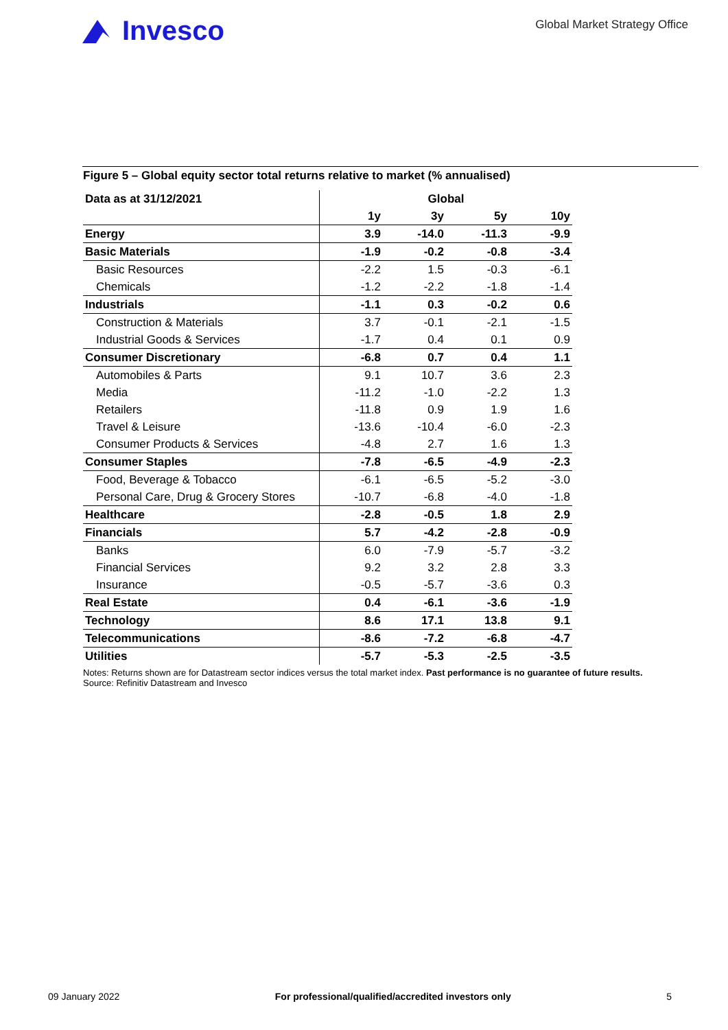Invesco
Global Market Strategy Office
Figure 5 – Global equity sector total returns relative to market (% annualised)
| Data as at 31/12/2021 | Global | | | |
| --- | --- | --- | --- | --- |
| | 1y | 3y | 5y | 10y |
| Energy | 3.9 | -14.0 | -11.3 | -9.9 |
| Basic Materials | -1.9 | -0.2 | -0.8 | -3.4 |
| Basic Resources | -2.2 | 1.5 | -0.3 | -6.1 |
| Chemicals | -1.2 | -2.2 | -1.8 | -1.4 |
| Industrials | -1.1 | 0.3 | -0.2 | 0.6 |
| Construction & Materials | 3.7 | -0.1 | -2.1 | -1.5 |
| Industrial Goods & Services | -1.7 | 0.4 | 0.1 | 0.9 |
| Consumer Discretionary | -6.8 | 0.7 | 0.4 | 1.1 |
| Automobiles & Parts | 9.1 | 10.7 | 3.6 | 2.3 |
| Media | -11.2 | -1.0 | -2.2 | 1.3 |
| Retailers | -11.8 | 0.9 | 1.9 | 1.6 |
| Travel & Leisure | -13.6 | -10.4 | -6.0 | -2.3 |
| Consumer Products & Services | -4.8 | 2.7 | 1.6 | 1.3 |
| Consumer Staples | -7.8 | -6.5 | -4.9 | -2.3 |
| Food, Beverage & Tobacco | -6.1 | -6.5 | -5.2 | -3.0 |
| Personal Care, Drug & Grocery Stores | -10.7 | -6.8 | -4.0 | -1.8 |
| Healthcare | -2.8 | -0.5 | 1.8 | 2.9 |
| Financials | 5.7 | -4.2 | -2.8 | -0.9 |
| Banks | 6.0 | -7.9 | -5.7 | -3.2 |
| Financial Services | 9.2 | 3.2 | 2.8 | 3.3 |
| Insurance | -0.5 | -5.7 | -3.6 | 0.3 |
| Real Estate | 0.4 | -6.1 | -3.6 | -1.9 |
| Technology | 8.6 | 17.1 | 13.8 | 9.1 |
| Telecommunications | -8.6 | -7.2 | -6.8 | -4.7 |
| Utilities | -5.7 | -5.3 | -2.5 | -3.5 |
Notes: Returns shown are for Datastream sector indices versus the total market index. Past performance is no guarantee of future results. Source: Refinitiv Datastream and Invesco
09 January 2022 For professional/qualified/accredited investors only 5